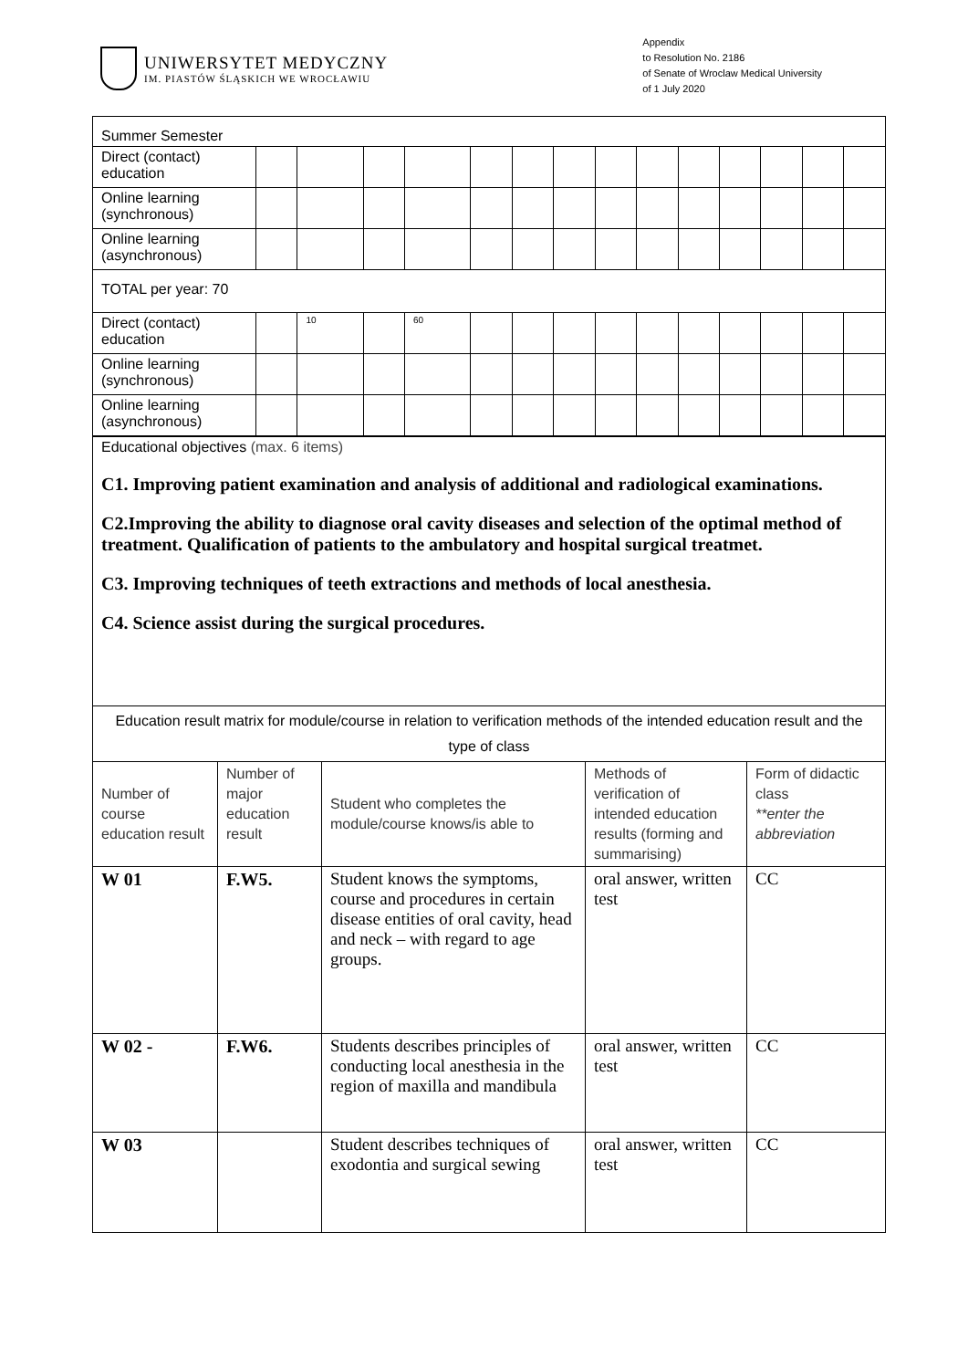UNIWERSYTET MEDYCZNY
IM. PIASTÓW ŚLĄSKICH WE WROCŁAWIU
Appendix
to Resolution No. 2186
of Senate of Wroclaw Medical University
of 1 July 2020
| Summer Semester | | | | | | | | | | | | | | |
| Direct (contact) education | | | | | | | | | | | | | | |
| Online learning (synchronous) | | | | | | | | | | | | | | |
| Online learning (asynchronous) | | | | | | | | | | | | | | |
| TOTAL per year: 70 | | | | | | | | | | | | | | |
| Direct (contact) education | | 10 | | 60 | | | | | | | | | | |
| Online learning (synchronous) | | | | | | | | | | | | | | |
| Online learning (asynchronous) | | | | | | | | | | | | | | |
| Educational objectives (max. 6 items) C1. Improving patient examination and analysis of additional and radiological examinations. C2.Improving the ability to diagnose oral cavity diseases and selection of the optimal method of treatment. Qualification of patients to the ambulatory and hospital surgical treatmet. C3. Improving techniques of teeth extractions and methods of local anesthesia. C4. Science assist during the surgical procedures. | | | | |
| Education result matrix for module/course in relation to verification methods of the intended education result and the type of class | | | | |
| Number of course education result | Number of major education result | Student who completes the module/course knows/is able to | Methods of verification of intended education results (forming and summarising) | Form of didactic class **enter the abbreviation |
| W 01 | F.W5. | Student knows the symptoms, course and procedures in certain disease entities of oral cavity, head and neck – with regard to age groups. | oral answer, written test | CC |
| W 02 - | F.W6. | Students describes principles of conducting local anesthesia in the region of maxilla and mandibula | oral answer, written test | CC |
| W 03 | | Student describes techniques of exodontia and surgical sewing | oral answer, written test | CC |